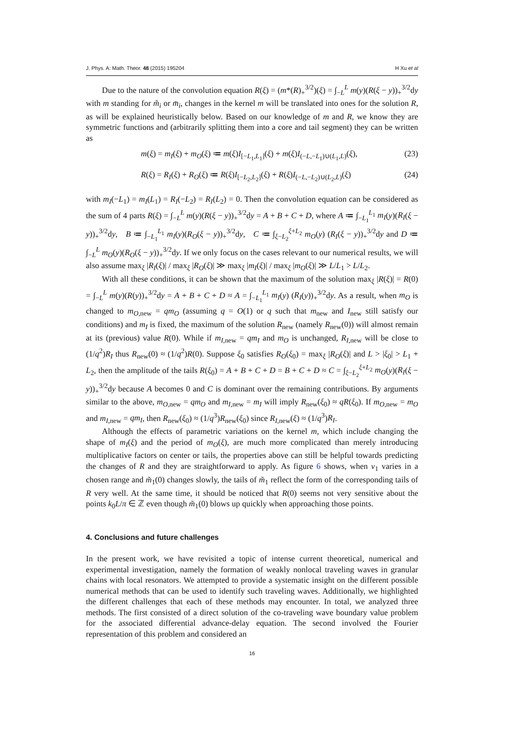J. Phys. A: Math. Theor. 48 (2015) 195204 H Xu et al
Due to the nature of the convolution equation R(ξ) = (m*(R)<sub>+</sub><sup>3/2</sup>)(ξ) = ∫<sub>−L</sub><sup>L</sup> m(y)(R(ξ − y))<sub>+</sub><sup>3/2</sup>dy with m standing for m̃<sub>i</sub> or m̄<sub>i</sub>, changes in the kernel m will be translated into ones for the solution R, as will be explained heuristically below. Based on our knowledge of m and R, we know they are symmetric functions and (arbitrarily splitting them into a core and tail segment) they can be written as
m(ξ) = m<sub>I</sub>(ξ) + m<sub>O</sub>(ξ) ≔ m(ξ)I<sub>[−L<sub>1</sub>,L<sub>1</sub>]</sub>(ξ) + m(ξ)I<sub>(−L,−L<sub>1</sub>)∪(L<sub>1</sub>,L)</sub>(ξ), (23)
R(ξ) = R<sub>I</sub>(ξ) + R<sub>O</sub>(ξ) ≔ R(ξ)I<sub>[−L<sub>2</sub>,L<sub>2</sub>]</sub>(ξ) + R(ξ)I<sub>(−L,−L<sub>2</sub>)∪(L<sub>2</sub>,L)</sub>(ξ) (24)
with m<sub>I</sub>(−L<sub>1</sub>) = m<sub>I</sub>(L<sub>1</sub>) = R<sub>I</sub>(−L<sub>2</sub>) = R<sub>I</sub>(L<sub>2</sub>) = 0. Then the convolution equation can be considered as the sum of 4 parts R(ξ) = ∫<sub>−L</sub><sup>L</sup> m(y)(R(ξ − y))<sub>+</sub><sup>3/2</sup>dy = A + B + C + D, where A ≔ ∫<sub>−L<sub>1</sub></sub><sup>L<sub>1</sub></sup> m<sub>I</sub>(y)(R<sub>I</sub>(ξ − y))<sub>+</sub><sup>3/2</sup>dy, B ≔ ∫<sub>−L<sub>1</sub></sub><sup>L<sub>1</sub></sup> m<sub>I</sub>(y)(R<sub>O</sub>(ξ − y))<sub>+</sub><sup>3/2</sup>dy, C ≔ ∫<sub>ξ−L<sub>2</sub></sub><sup>ξ+L<sub>2</sub></sup> m<sub>O</sub>(y) (R<sub>I</sub>(ξ − y))<sub>+</sub><sup>3/2</sup>dy and D ≔ ∫<sub>−L</sub><sup>L</sup> m<sub>O</sub>(y)(R<sub>O</sub>(ξ − y))<sub>+</sub><sup>3/2</sup>dy. If we only focus on the cases relevant to our numerical results, we will also assume max<sub>ξ</sub> |R<sub>I</sub>(ξ)| / max<sub>ξ</sub> |R<sub>O</sub>(ξ)| ≫ max<sub>ξ</sub> |m<sub>I</sub>(ξ)| / max<sub>ξ</sub> |m<sub>O</sub>(ξ)| ≫ L/L<sub>1</sub> > L/L<sub>2</sub>.
With all these conditions, it can be shown that the maximum of the solution max<sub>ξ</sub> |R(ξ)| = R(0) = ∫<sub>−L</sub><sup>L</sup> m(y)(R(y))<sub>+</sub><sup>3/2</sup>dy = A + B + C + D ≈ A = ∫<sub>−L<sub>1</sub></sub><sup>L<sub>1</sub></sup> m<sub>I</sub>(y) (R<sub>I</sub>(y))<sub>+</sub><sup>3/2</sup>dy. As a result, when m<sub>O</sub> is changed to m<sub>O,new</sub> = qm<sub>O</sub> (assuming q = O(1) or q such that m<sub>new</sub> and I<sub>new</sub> still satisfy our conditions) and m<sub>I</sub> is fixed, the maximum of the solution R<sub>new</sub> (namely R<sub>new</sub>(0)) will almost remain at its (previous) value R(0). While if m<sub>I,new</sub> = qm<sub>I</sub> and m<sub>O</sub> is unchanged, R<sub>I,new</sub> will be close to (1/q<sup>2</sup>)R<sub>I</sub> thus R<sub>new</sub>(0) ≈ (1/q<sup>2</sup>)R(0). Suppose ξ<sub>0</sub> satisfies R<sub>O</sub>(ξ<sub>0</sub>) = max<sub>ξ</sub> |R<sub>O</sub>(ξ)| and L > |ξ<sub>0</sub>| > L<sub>1</sub> + L<sub>2</sub>, then the amplitude of the tails R(ξ<sub>0</sub>) = A + B + C + D = B + C + D ≈ C = ∫<sub>ξ−L<sub>2</sub></sub><sup>ξ+L<sub>2</sub></sup> m<sub>O</sub>(y)(R<sub>I</sub>(ξ − y))<sub>+</sub><sup>3/2</sup>dy because A becomes 0 and C is dominant over the remaining contributions. By arguments similar to the above, m<sub>O,new</sub> = qm<sub>O</sub> and m<sub>I,new</sub> = m<sub>I</sub> will imply R<sub>new</sub>(ξ<sub>0</sub>) ≈ qR(ξ<sub>0</sub>). If m<sub>O,new</sub> = m<sub>O</sub> and m<sub>I,new</sub> = qm<sub>I</sub>, then R<sub>new</sub>(ξ<sub>0</sub>) ≈ (1/q<sup>3</sup>)R<sub>new</sub>(ξ<sub>0</sub>) since R<sub>I,new</sub>(ξ) ≈ (1/q<sup>3</sup>)R<sub>I</sub>.
Although the effects of parametric variations on the kernel m, which include changing the shape of m<sub>I</sub>(ξ) and the period of m<sub>O</sub>(ξ), are much more complicated than merely introducing multiplicative factors on center or tails, the properties above can still be helpful towards predicting the changes of R and they are straightforward to apply. As figure 6 shows, when ν<sub>1</sub> varies in a chosen range and m̃<sub>1</sub>(0) changes slowly, the tails of m̃<sub>1</sub> reflect the form of the corresponding tails of R very well. At the same time, it should be noticed that R(0) seems not very sensitive about the points k<sub>0</sub>L/π ∈ ℤ even though m̃<sub>1</sub>(0) blows up quickly when approaching those points.
4. Conclusions and future challenges
In the present work, we have revisited a topic of intense current theoretical, numerical and experimental investigation, namely the formation of weakly nonlocal traveling waves in granular chains with local resonators. We attempted to provide a systematic insight on the different possible numerical methods that can be used to identify such traveling waves. Additionally, we highlighted the different challenges that each of these methods may encounter. In total, we analyzed three methods. The first consisted of a direct solution of the co-traveling wave boundary value problem for the associated differential advance-delay equation. The second involved the Fourier representation of this problem and considered an
16